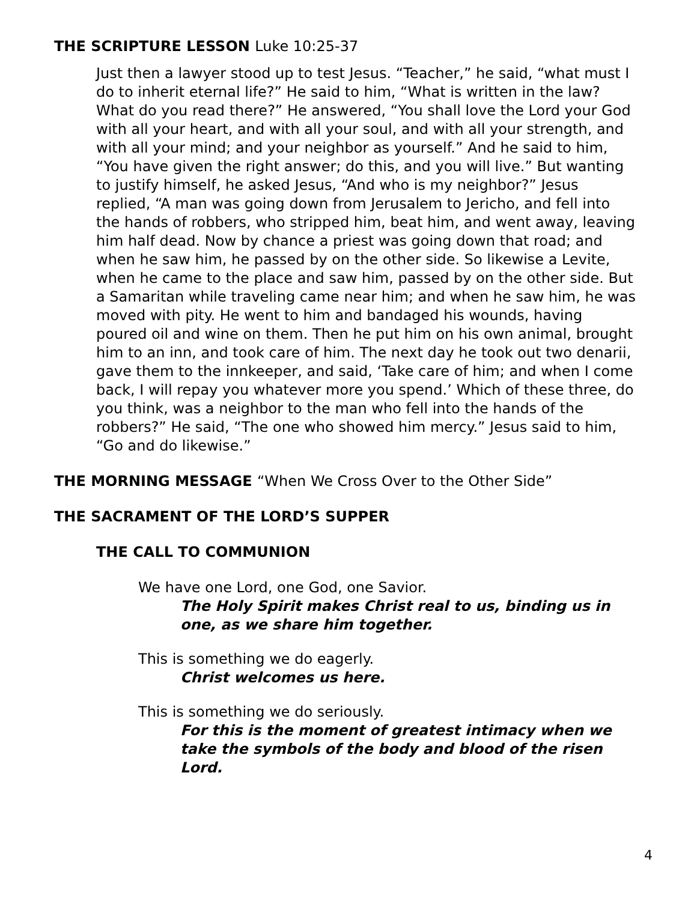THE SCRIPTURE LESSON Luke 10:25-37
Just then a lawyer stood up to test Jesus. “Teacher,” he said, “what must I do to inherit eternal life?” He said to him, “What is written in the law? What do you read there?” He answered, “You shall love the Lord your God with all your heart, and with all your soul, and with all your strength, and with all your mind; and your neighbor as yourself.” And he said to him, “You have given the right answer; do this, and you will live.” But wanting to justify himself, he asked Jesus, “And who is my neighbor?” Jesus replied, “A man was going down from Jerusalem to Jericho, and fell into the hands of robbers, who stripped him, beat him, and went away, leaving him half dead. Now by chance a priest was going down that road; and when he saw him, he passed by on the other side. So likewise a Levite, when he came to the place and saw him, passed by on the other side. But a Samaritan while traveling came near him; and when he saw him, he was moved with pity. He went to him and bandaged his wounds, having poured oil and wine on them. Then he put him on his own animal, brought him to an inn, and took care of him. The next day he took out two denarii, gave them to the innkeeper, and said, ‘Take care of him; and when I come back, I will repay you whatever more you spend.’ Which of these three, do you think, was a neighbor to the man who fell into the hands of the robbers?” He said, “The one who showed him mercy.” Jesus said to him, “Go and do likewise.”
THE MORNING MESSAGE “When We Cross Over to the Other Side”
THE SACRAMENT OF THE LORD’S SUPPER
THE CALL TO COMMUNION
We have one Lord, one God, one Savior.
The Holy Spirit makes Christ real to us, binding us in one, as we share him together.
This is something we do eagerly.
Christ welcomes us here.
This is something we do seriously.
For this is the moment of greatest intimacy when we take the symbols of the body and blood of the risen Lord.
4